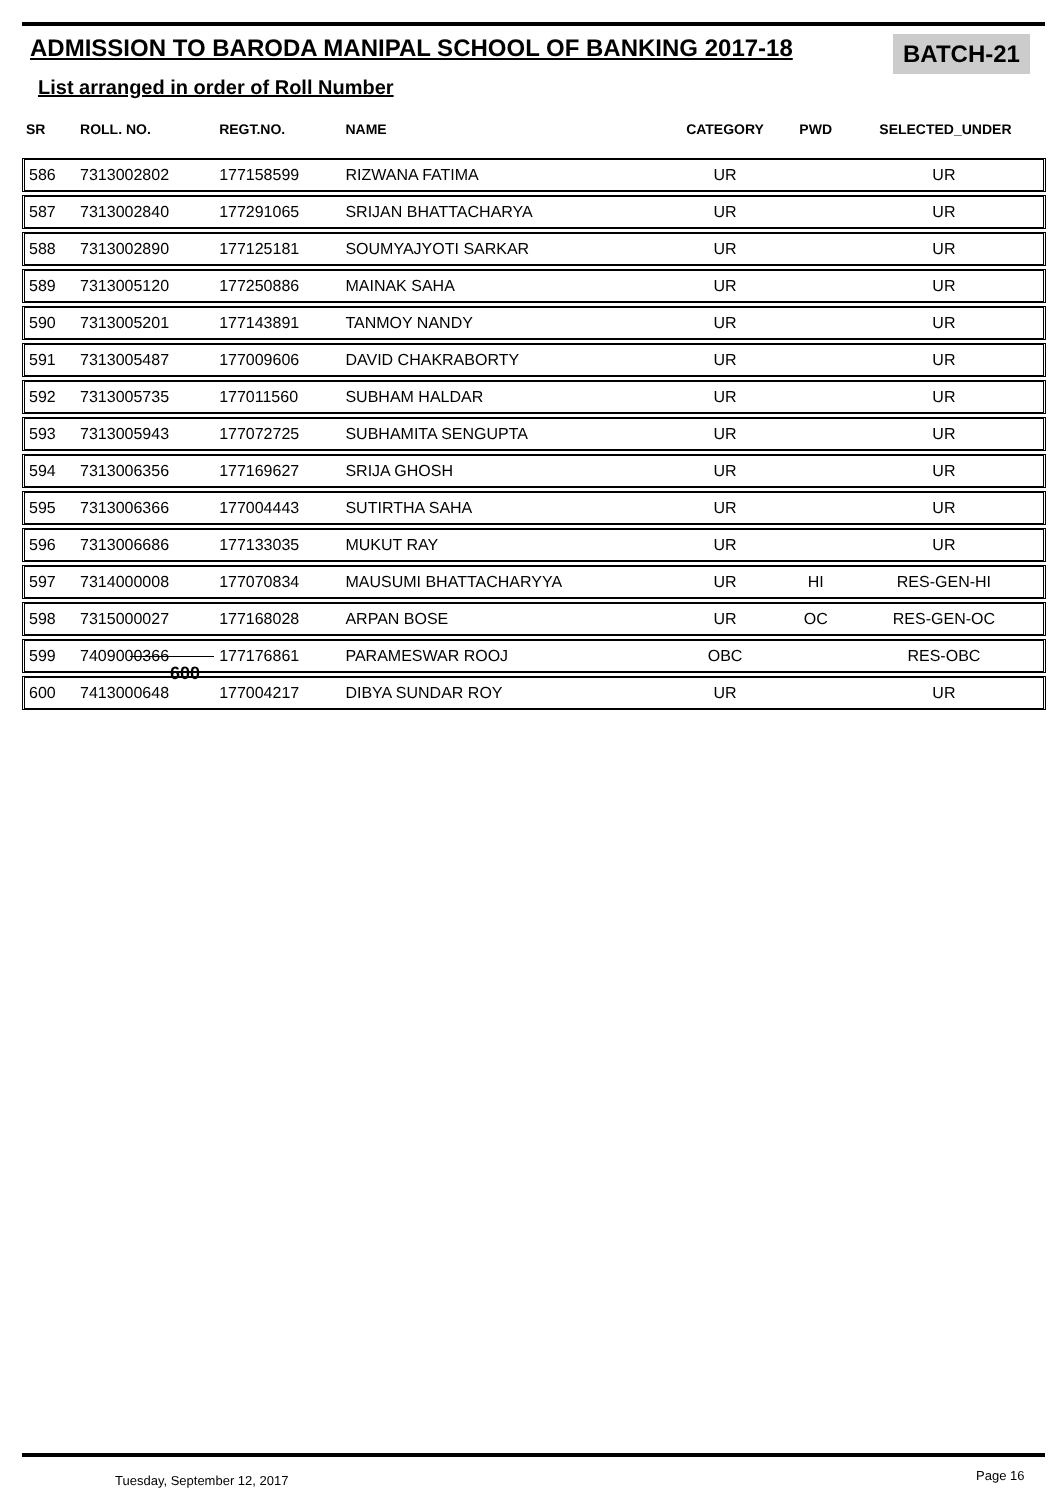ADMISSION TO BARODA MANIPAL SCHOOL OF BANKING 2017-18
BATCH-21
List arranged in order of Roll Number
| SR | ROLL. NO. | REGT.NO. | NAME | CATEGORY | PWD | SELECTED_UNDER |
| --- | --- | --- | --- | --- | --- | --- |
| 586 | 7313002802 | 177158599 | RIZWANA FATIMA | UR | | UR |
| 587 | 7313002840 | 177291065 | SRIJAN BHATTACHARYA | UR | | UR |
| 588 | 7313002890 | 177125181 | SOUMYAJYOTI SARKAR | UR | | UR |
| 589 | 7313005120 | 177250886 | MAINAK SAHA | UR | | UR |
| 590 | 7313005201 | 177143891 | TANMOY NANDY | UR | | UR |
| 591 | 7313005487 | 177009606 | DAVID CHAKRABORTY | UR | | UR |
| 592 | 7313005735 | 177011560 | SUBHAM HALDAR | UR | | UR |
| 593 | 7313005943 | 177072725 | SUBHAMITA SENGUPTA | UR | | UR |
| 594 | 7313006356 | 177169627 | SRIJA GHOSH | UR | | UR |
| 595 | 7313006366 | 177004443 | SUTIRTHA SAHA | UR | | UR |
| 596 | 7313006686 | 177133035 | MUKUT RAY | UR | | UR |
| 597 | 7314000008 | 177070834 | MAUSUMI BHATTACHARYYA | UR | HI | RES-GEN-HI |
| 598 | 7315000027 | 177168028 | ARPAN BOSE | UR | OC | RES-GEN-OC |
| 599 | 7409000366 | 177176861 | PARAMESWAR ROOJ | OBC | | RES-OBC |
| 600 | 7413000648 | 177004217 | DIBYA SUNDAR ROY | UR | | UR |
600
Tuesday, September 12, 2017 Page 16